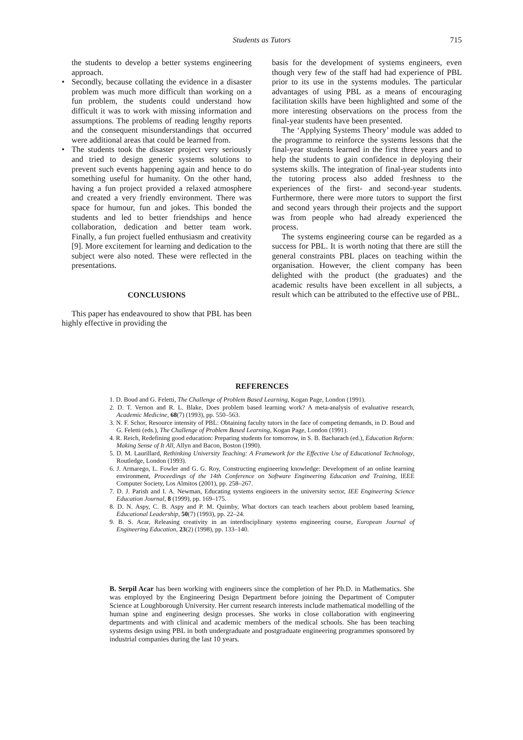Students as Tutors
715
the students to develop a better systems engineering approach.
• Secondly, because collating the evidence in a disaster problem was much more difficult than working on a fun problem, the students could understand how difficult it was to work with missing information and assumptions. The problems of reading lengthy reports and the consequent misunderstandings that occurred were additional areas that could be learned from.
• The students took the disaster project very seriously and tried to design generic systems solutions to prevent such events happening again and hence to do something useful for humanity. On the other hand, having a fun project provided a relaxed atmosphere and created a very friendly environment. There was space for humour, fun and jokes. This bonded the students and led to better friendships and hence collaboration, dedication and better team work. Finally, a fun project fuelled enthusiasm and creativity [9]. More excitement for learning and dedication to the subject were also noted. These were reflected in the presentations.
CONCLUSIONS
This paper has endeavoured to show that PBL has been highly effective in providing the
basis for the development of systems engineers, even though very few of the staff had had experience of PBL prior to its use in the systems modules. The particular advantages of using PBL as a means of encouraging facilitation skills have been highlighted and some of the more interesting observations on the process from the final-year students have been presented.
The ‘Applying Systems Theory’ module was added to the programme to reinforce the systems lessons that the final-year students learned in the first three years and to help the students to gain confidence in deploying their systems skills. The integration of final-year students into the tutoring process also added freshness to the experiences of the first- and second-year students. Furthermore, there were more tutors to support the first and second years through their projects and the support was from people who had already experienced the process.
The systems engineering course can be regarded as a success for PBL. It is worth noting that there are still the general constraints PBL places on teaching within the organisation. However, the client company has been delighted with the product (the graduates) and the academic results have been excellent in all subjects, a result which can be attributed to the effective use of PBL.
REFERENCES
1. D. Boud and G. Feletti, The Challenge of Problem Based Learning, Kogan Page, London (1991).
2. D. T. Vernon and R. L. Blake, Does problem based learning work? A meta-analysis of evaluative research, Academic Medicine, 68(7) (1993), pp. 550–563.
3. N. F. Schor, Resource intensity of PBL: Obtaining faculty tutors in the face of competing demands, in D. Boud and G. Feletti (eds.), The Challenge of Problem Based Learning, Kogan Page, London (1991).
4. R. Reich, Redefining good education: Preparing students for tomorrow, in S. B. Bacharach (ed.), Education Reform: Making Sense of It All, Allyn and Bacon, Boston (1990).
5. D. M. Laurillard, Rethinking University Teaching: A Framework for the Effective Use of Educational Technology, Routledge, London (1993).
6. J. Armarego, L. Fowler and G. G. Roy, Constructing engineering knowledge: Development of an online learning environment, Proceedings of the 14th Conference on Software Engineering Education and Training, IEEE Computer Society, Los Almitos (2001), pp. 258–267.
7. D. J. Parish and I. A. Newman, Educating systems engineers in the university sector, IEE Engineering Science Education Journal, 8 (1999), pp. 169–175.
8. D. N. Aspy, C. B. Aspy and P. M. Quimby, What doctors can teach teachers about problem based learning, Educational Leadership, 50(7) (1993), pp. 22–24.
9. B. S. Acar, Releasing creativity in an interdisciplinary systems engineering course, European Journal of Engineering Education, 23(2) (1998), pp. 133–140.
B. Serpil Acar has been working with engineers since the completion of her Ph.D. in Mathematics. She was employed by the Engineering Design Department before joining the Department of Computer Science at Loughborough University. Her current research interests include mathematical modelling of the human spine and engineering design processes. She works in close collaboration with engineering departments and with clinical and academic members of the medical schools. She has been teaching systems design using PBL in both undergraduate and postgraduate engineering programmes sponsored by industrial companies during the last 10 years.